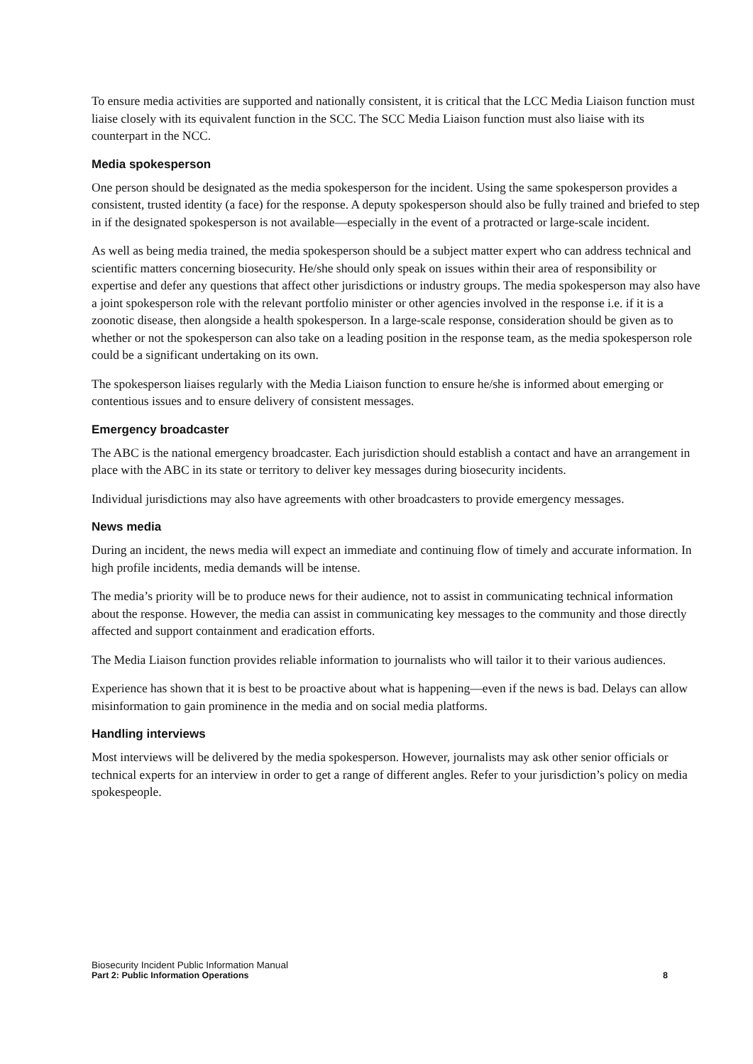To ensure media activities are supported and nationally consistent, it is critical that the LCC Media Liaison function must liaise closely with its equivalent function in the SCC. The SCC Media Liaison function must also liaise with its counterpart in the NCC.
Media spokesperson
One person should be designated as the media spokesperson for the incident. Using the same spokesperson provides a consistent, trusted identity (a face) for the response. A deputy spokesperson should also be fully trained and briefed to step in if the designated spokesperson is not available—especially in the event of a protracted or large-scale incident.
As well as being media trained, the media spokesperson should be a subject matter expert who can address technical and scientific matters concerning biosecurity. He/she should only speak on issues within their area of responsibility or expertise and defer any questions that affect other jurisdictions or industry groups. The media spokesperson may also have a joint spokesperson role with the relevant portfolio minister or other agencies involved in the response i.e. if it is a zoonotic disease, then alongside a health spokesperson. In a large-scale response, consideration should be given as to whether or not the spokesperson can also take on a leading position in the response team, as the media spokesperson role could be a significant undertaking on its own.
The spokesperson liaises regularly with the Media Liaison function to ensure he/she is informed about emerging or contentious issues and to ensure delivery of consistent messages.
Emergency broadcaster
The ABC is the national emergency broadcaster. Each jurisdiction should establish a contact and have an arrangement in place with the ABC in its state or territory to deliver key messages during biosecurity incidents.
Individual jurisdictions may also have agreements with other broadcasters to provide emergency messages.
News media
During an incident, the news media will expect an immediate and continuing flow of timely and accurate information. In high profile incidents, media demands will be intense.
The media’s priority will be to produce news for their audience, not to assist in communicating technical information about the response. However, the media can assist in communicating key messages to the community and those directly affected and support containment and eradication efforts.
The Media Liaison function provides reliable information to journalists who will tailor it to their various audiences.
Experience has shown that it is best to be proactive about what is happening—even if the news is bad. Delays can allow misinformation to gain prominence in the media and on social media platforms.
Handling interviews
Most interviews will be delivered by the media spokesperson. However, journalists may ask other senior officials or technical experts for an interview in order to get a range of different angles. Refer to your jurisdiction’s policy on media spokespeople.
Biosecurity Incident Public Information Manual
Part 2: Public Information Operations 8